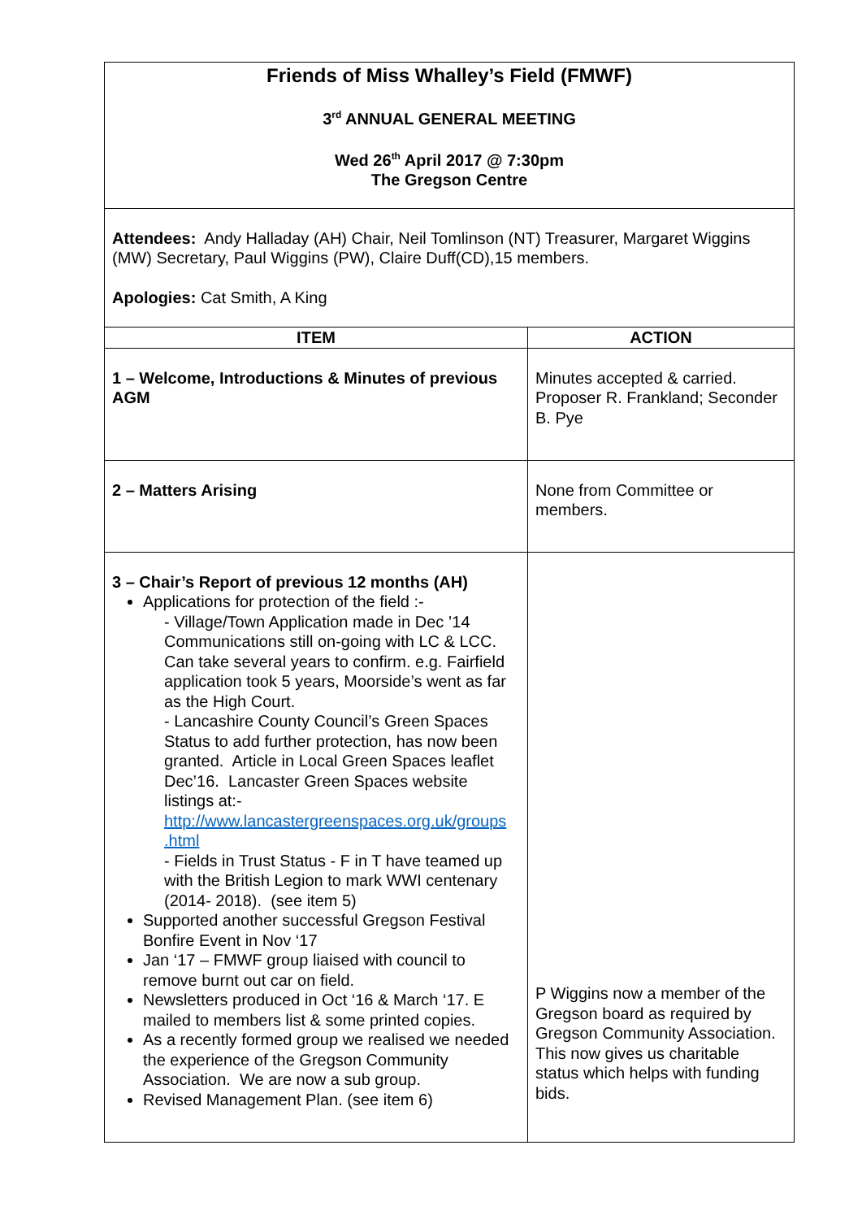| Friends of Miss Whalley’s Field (FMWF) 3<sup>rd</sup> ANNUAL GENERAL MEETING Wed 26<sup>th</sup> April 2017 @ 7:30pm The Gregson Centre | |
| Attendees: Andy Halladay (AH) Chair, Neil Tomlinson (NT) Treasurer, Margaret Wiggins (MW) Secretary, Paul Wiggins (PW), Claire Duff(CD),15 members. Apologies: Cat Smith, A King | |
| ITEM | ACTION |
| 1 – Welcome, Introductions & Minutes of previous AGM | Minutes accepted & carried. Proposer R. Frankland; Seconder B. Pye |
| 2 – Matters Arising | None from Committee or members. |
| 3 – Chair’s Report of previous 12 months (AH) Applications for protection of the field :- - Village/Town Application made in Dec ’14 Communications still on-going with LC & LCC. Can take several years to confirm. e.g. Fairfield application took 5 years, Moorside’s went as far as the High Court. - Lancashire County Council’s Green Spaces Status to add further protection, has now been granted. Article in Local Green Spaces leaflet Dec’16. Lancaster Green Spaces website listings at:- http://www.lancastergreenspaces.org.uk/groups .html - Fields in Trust Status - F in T have teamed up with the British Legion to mark WWI centenary (2014- 2018). (see item 5) Supported another successful Gregson Festival Bonfire Event in Nov ‘17 Jan ‘17 – FMWF group liaised with council to remove burnt out car on field. Newsletters produced in Oct ‘16 & March ‘17. E mailed to members list & some printed copies. As a recently formed group we realised we needed the experience of the Gregson Community Association. We are now a sub group. Revised Management Plan. (see item 6) | P Wiggins now a member of the Gregson board as required by Gregson Community Association. This now gives us charitable status which helps with funding bids. |